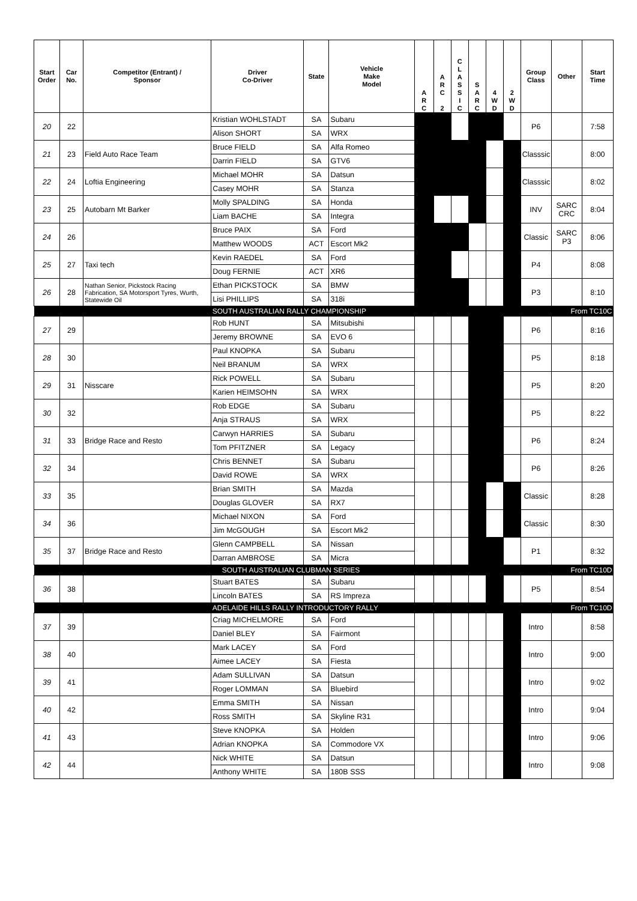| Start Order | Car No. | Competitor (Entrant) / Sponsor | Driver Co-Driver | State | Vehicle Make Model | A R C | A R C 2 | C L A S S I C | S A R C | 4 W D | 2 W D | Group Class | Other | Start Time |
| --- | --- | --- | --- | --- | --- | --- | --- | --- | --- | --- | --- | --- | --- | --- |
| 20 | 22 | | Kristian WOHLSTADT | SA | Subaru | | | | | | | P6 | | 7:58 |
| | | | Alison SHORT | SA | WRX | | | | | | | | | |
| 21 | 23 | Field Auto Race Team | Bruce FIELD | SA | Alfa Romeo | | | | | | | Classsic | | 8:00 |
| | | | Darrin FIELD | SA | GTV6 | | | | | | | | | |
| 22 | 24 | Loftia Engineering | Michael MOHR | SA | Datsun | | | | | | | Classsic | | 8:02 |
| | | | Casey MOHR | SA | Stanza | | | | | | | | | |
| 23 | 25 | Autobarn Mt Barker | Molly SPALDING | SA | Honda | | | | | | | INV | SARC CRC | 8:04 |
| | | | Liam BACHE | SA | Integra | | | | | | | | | |
| 24 | 26 | | Bruce PAIX | SA | Ford | | | | | | | Classic | SARC P3 | 8:06 |
| | | | Matthew WOODS | ACT | Escort Mk2 | | | | | | | | | |
| 25 | 27 | Taxi tech | Kevin RAEDEL | SA | Ford | | | | | | | P4 | | 8:08 |
| | | | Doug FERNIE | ACT | XR6 | | | | | | | | | |
| 26 | 28 | Nathan Senior, Pickstock Racing Fabrication, SA Motorsport Tyres, Wurth, Statewide Oil | Ethan PICKSTOCK | SA | BMW | | | | | | | P3 | | 8:10 |
| | | | Lisi PHILLIPS | SA | 318i | | | | | | | | | |
| | | | SOUTH AUSTRALIAN RALLY CHAMPIONSHIP | | | | | | | | | From TC10C | | |
| 27 | 29 | | Rob HUNT | SA | Mitsubishi | | | | | | | P6 | | 8:16 |
| | | | Jeremy BROWNE | SA | EVO 6 | | | | | | | | | |
| 28 | 30 | | Paul KNOPKA | SA | Subaru | | | | | | | P5 | | 8:18 |
| | | | Neil BRANUM | SA | WRX | | | | | | | | | |
| 29 | 31 | Nisscare | Rick POWELL | SA | Subaru | | | | | | | P5 | | 8:20 |
| | | | Karien HEIMSOHN | SA | WRX | | | | | | | | | |
| 30 | 32 | | Rob EDGE | SA | Subaru | | | | | | | P5 | | 8:22 |
| | | | Anja STRAUS | SA | WRX | | | | | | | | | |
| 31 | 33 | Bridge Race and Resto | Carwyn HARRIES | SA | Subaru | | | | | | | P6 | | 8:24 |
| | | | Tom PFITZNER | SA | Legacy | | | | | | | | | |
| 32 | 34 | | Chris BENNET | SA | Subaru | | | | | | | P6 | | 8:26 |
| | | | David ROWE | SA | WRX | | | | | | | | | |
| 33 | 35 | | Brian SMITH | SA | Mazda | | | | | | | Classic | | 8:28 |
| | | | Douglas GLOVER | SA | RX7 | | | | | | | | | |
| 34 | 36 | | Michael NIXON | SA | Ford | | | | | | | Classic | | 8:30 |
| | | | Jim McGOUGH | SA | Escort Mk2 | | | | | | | | | |
| 35 | 37 | Bridge Race and Resto | Glenn CAMPBELL | SA | Nissan | | | | | | | P1 | | 8:32 |
| | | | Darran AMBROSE | SA | Micra | | | | | | | | | |
| | | | SOUTH AUSTRALIAN CLUBMAN SERIES | | | | | | | | | From TC10D | | |
| 36 | 38 | | Stuart BATES | SA | Subaru | | | | | | | P5 | | 8:54 |
| | | | Lincoln BATES | SA | RS Impreza | | | | | | | | | |
| | | | ADELAIDE HILLS RALLY INTRODUCTORY RALLY | | | | | | | | | From TC10D | | |
| 37 | 39 | | Criag MICHELMORE | SA | Ford | | | | | | | Intro | | 8:58 |
| | | | Daniel BLEY | SA | Fairmont | | | | | | | | | |
| 38 | 40 | | Mark LACEY | SA | Ford | | | | | | | Intro | | 9:00 |
| | | | Aimee LACEY | SA | Fiesta | | | | | | | | | |
| 39 | 41 | | Adam SULLIVAN | SA | Datsun | | | | | | | Intro | | 9:02 |
| | | | Roger LOMMAN | SA | Bluebird | | | | | | | | | |
| 40 | 42 | | Emma SMITH | SA | Nissan | | | | | | | Intro | | 9:04 |
| | | | Ross SMITH | SA | Skyline R31 | | | | | | | | | |
| 41 | 43 | | Steve KNOPKA | SA | Holden | | | | | | | Intro | | 9:06 |
| | | | Adrian KNOPKA | SA | Commodore VX | | | | | | | | | |
| 42 | 44 | | Nick WHITE | SA | Datsun | | | | | | | Intro | | 9:08 |
| | | | Anthony WHITE | SA | 180B SSS | | | | | | | | | |